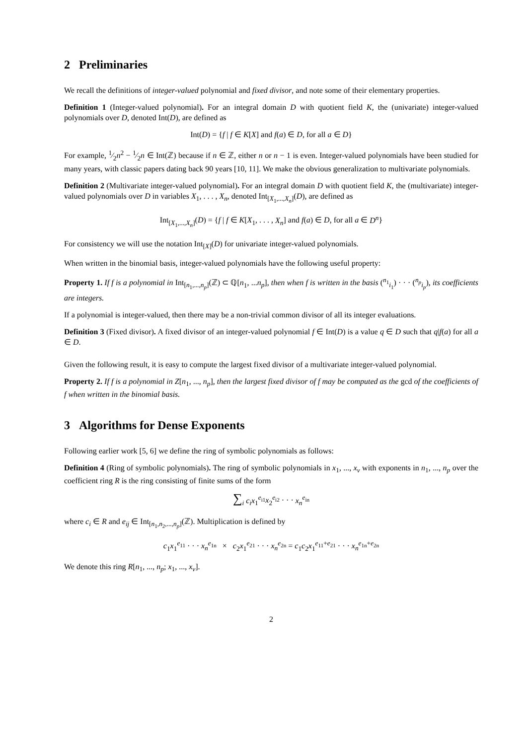2 Preliminaries
We recall the definitions of integer-valued polynomial and fixed divisor, and note some of their elementary properties.
Definition 1 (Integer-valued polynomial). For an integral domain D with quotient field K, the (univariate) integer-valued polynomials over D, denoted Int(D), are defined as
Int(D) = {f | f ∈ K[X] and f(a) ∈ D, for all a ∈ D}
For example, 1⁄2n<sup>2</sup> − 1⁄2n ∈ Int(ℤ) because if n ∈ ℤ, either n or n − 1 is even. Integer-valued polynomials have been studied for many years, with classic papers dating back 90 years [10, 11]. We make the obvious generalization to multivariate polynomials.
Definition 2 (Multivariate integer-valued polynomial). For an integral domain D with quotient field K, the (multivariate) integer-valued polynomials over D in variables X<sub>1</sub>, . . . , X<sub>n</sub>, denoted Int<sub>[X<sub>1</sub>,...,X<sub>n</sub>]</sub>(D), are defined as
Int<sub>[X<sub>1</sub>,...,X<sub>n</sub>]</sub>(D) = {f | f ∈ K[X<sub>1</sub>, . . . , X<sub>n</sub>] and f(a) ∈ D, for all a ∈ D<sup>n</sup>}
For consistency we will use the notation Int<sub>[X]</sub>(D) for univariate integer-valued polynomials.
When written in the binomial basis, integer-valued polynomials have the following useful property:
Property 1. If f is a polynomial in Int<sub>[n<sub>1</sub>,...,n<sub>p</sub>]</sub>(ℤ) ⊂ ℚ[n<sub>1</sub>, ...n<sub>p</sub>], then when f is written in the basis (<sup>n<sub>1</sub></sup><sub>i<sub>1</sub></sub>) · · · (<sup>n<sub>p</sub></sup><sub>i<sub>p</sub></sub>), its coefficients are integers.
If a polynomial is integer-valued, then there may be a non-trivial common divisor of all its integer evaluations.
Definition 3 (Fixed divisor). A fixed divisor of an integer-valued polynomial f ∈ Int(D) is a value q ∈ D such that q|f(a) for all a ∈ D.
Given the following result, it is easy to compute the largest fixed divisor of a multivariate integer-valued polynomial.
Property 2. If f is a polynomial in Z[n<sub>1</sub>, ..., n<sub>p</sub>], then the largest fixed divisor of f may be computed as the gcd of the coefficients of f when written in the binomial basis.
3 Algorithms for Dense Exponents
Following earlier work [5, 6] we define the ring of symbolic polynomials as follows:
Definition 4 (Ring of symbolic polynomials). The ring of symbolic polynomials in x<sub>1</sub>, ..., x<sub>v</sub> with exponents in n<sub>1</sub>, ..., n<sub>p</sub> over the coefficient ring R is the ring consisting of finite sums of the form
∑<sub>i</sub> c<sub>i</sub>x<sub>1</sub><sup>e<sub>i1</sub></sup>x<sub>2</sub><sup>e<sub>i2</sub></sup> · · · x<sub>n</sub><sup>e<sub>in</sub></sup>
where c<sub>i</sub> ∈ R and e<sub>ij</sub> ∈ Int<sub>[n<sub>1</sub>,n<sub>2</sub>,...,n<sub>p</sub>]</sub>(ℤ). Multiplication is defined by
c<sub>1</sub>x<sub>1</sub><sup>e<sub>11</sub></sup> · · · x<sub>n</sub><sup>e<sub>1n</sub></sup> × c<sub>2</sub>x<sub>1</sub><sup>e<sub>21</sub></sup> · · · x<sub>n</sub><sup>e<sub>2n</sub></sup> = c<sub>1</sub>c<sub>2</sub>x<sub>1</sub><sup>e<sub>11</sub>+e<sub>21</sub></sup> · · · x<sub>n</sub><sup>e<sub>1n</sub>+e<sub>2n</sub></sup>
We denote this ring R[n<sub>1</sub>, ..., n<sub>p</sub>; x<sub>1</sub>, ..., x<sub>v</sub>].
2